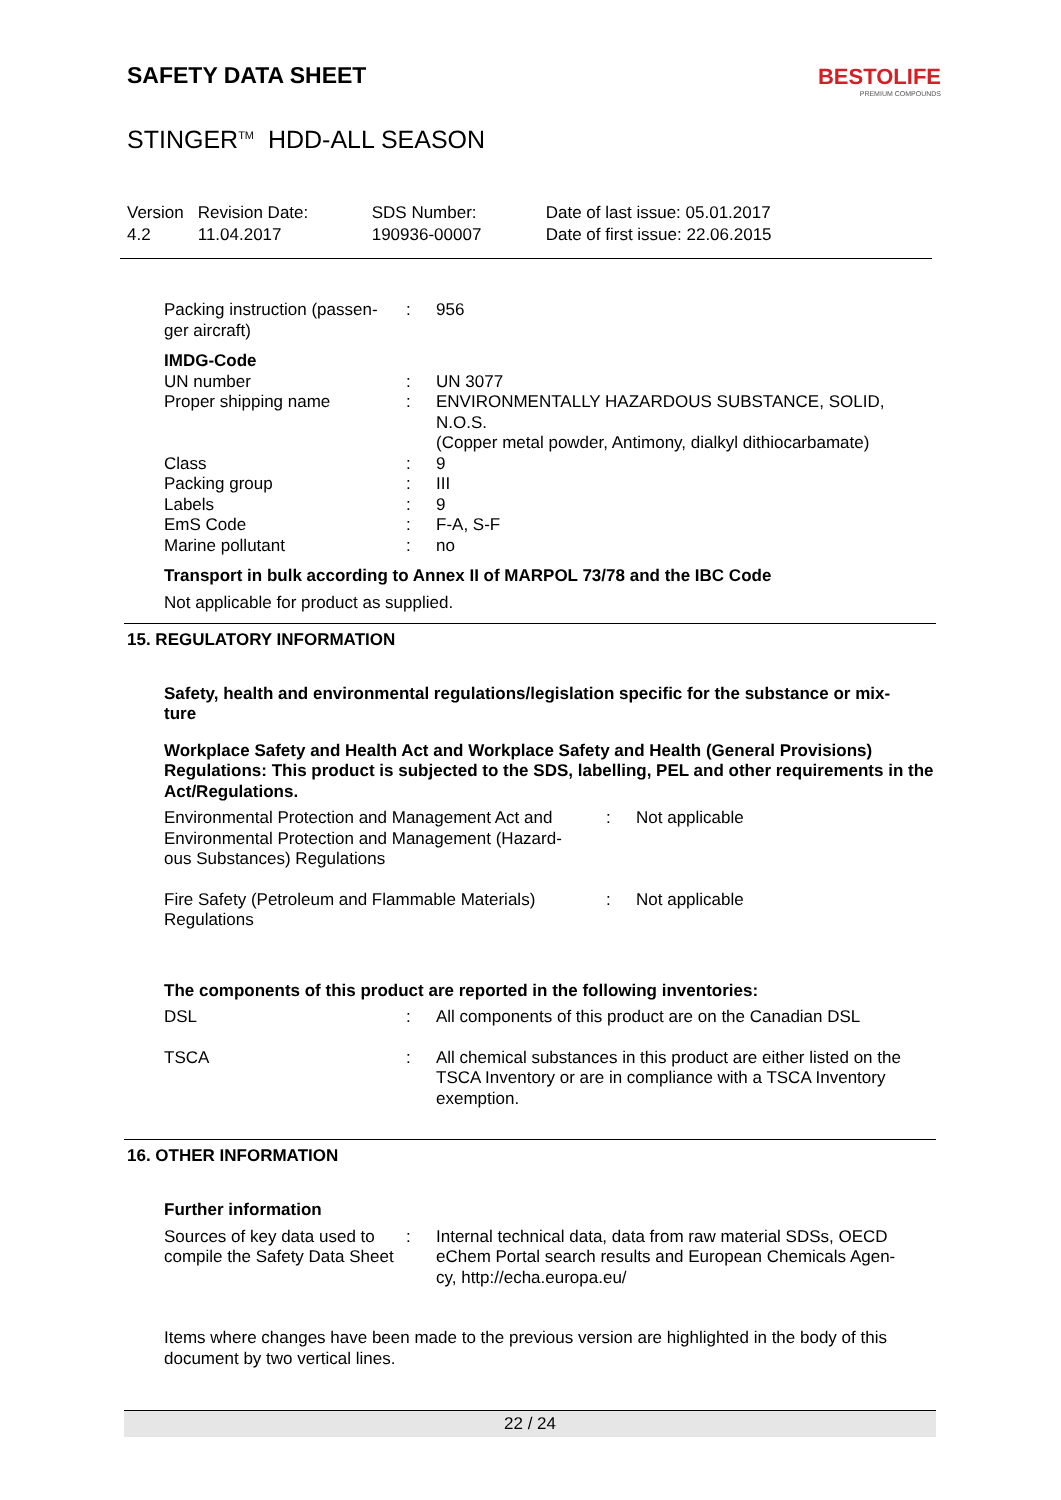SAFETY DATA SHEET
BESTOLIFE
PREMIUM COMPOUNDS
STINGER<sup>TM</sup> HDD-ALL SEASON
| Version 4.2 | Revision Date: 11.04.2017 | SDS Number: 190936-00007 | Date of last issue: 05.01.2017 Date of first issue: 22.06.2015 |
| Packing instruction (passen- ger aircraft) | : | 956 |
IMDG-Code
| UN number | : | UN 3077 |
| Proper shipping name | : | ENVIRONMENTALLY HAZARDOUS SUBSTANCE, SOLID, N.O.S. (Copper metal powder, Antimony, dialkyl dithiocarbamate) |
| Class | : | 9 |
| Packing group | : | III |
| Labels | : | 9 |
| EmS Code | : | F-A, S-F |
| Marine pollutant | : | no |
Transport in bulk according to Annex II of MARPOL 73/78 and the IBC Code
Not applicable for product as supplied.
15. REGULATORY INFORMATION
Safety, health and environmental regulations/legislation specific for the substance or mix-
ture
Workplace Safety and Health Act and Workplace Safety and Health (General Provisions) Regulations: This product is subjected to the SDS, labelling, PEL and other requirements in the Act/Regulations.
| Environmental Protection and Management Act and Environmental Protection and Management (Hazard- ous Substances) Regulations | : | Not applicable |
| Fire Safety (Petroleum and Flammable Materials) Regulations | : | Not applicable |
The components of this product are reported in the following inventories:
| DSL | : | All components of this product are on the Canadian DSL |
| TSCA | : | All chemical substances in this product are either listed on the TSCA Inventory or are in compliance with a TSCA Inventory exemption. |
16. OTHER INFORMATION
Further information
| Sources of key data used to compile the Safety Data Sheet | : | Internal technical data, data from raw material SDSs, OECD eChem Portal search results and European Chemicals Agen- cy, http://echa.europa.eu/ |
Items where changes have been made to the previous version are highlighted in the body of this document by two vertical lines.
22 / 24